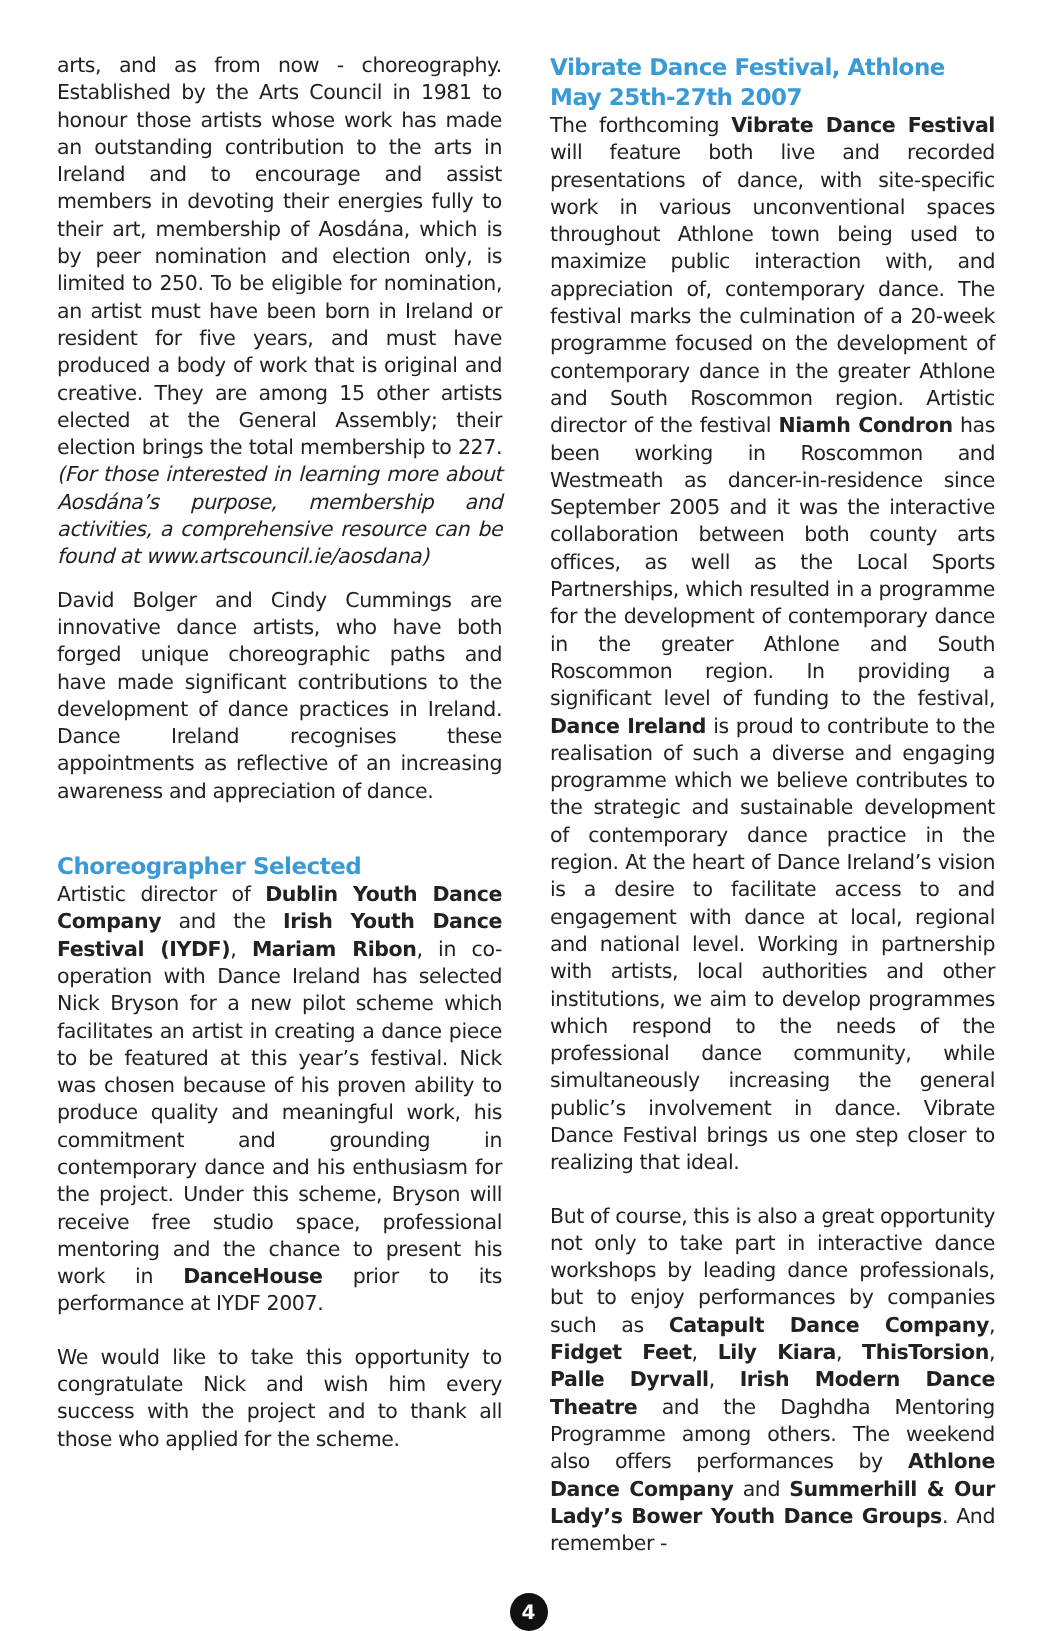arts, and as from now - choreography. Established by the Arts Council in 1981 to honour those artists whose work has made an outstanding contribution to the arts in Ireland and to encourage and assist members in devoting their energies fully to their art, membership of Aosdána, which is by peer nomination and election only, is limited to 250. To be eligible for nomination, an artist must have been born in Ireland or resident for five years, and must have produced a body of work that is original and creative. They are among 15 other artists elected at the General Assembly; their election brings the total membership to 227. (For those interested in learning more about Aosdána’s purpose, membership and activities, a comprehensive resource can be found at www.artscouncil.ie/aosdana)
David Bolger and Cindy Cummings are innovative dance artists, who have both forged unique choreographic paths and have made significant contributions to the development of dance practices in Ireland. Dance Ireland recognises these appointments as reflective of an increasing awareness and appreciation of dance.
Choreographer Selected
Artistic director of Dublin Youth Dance Company and the Irish Youth Dance Festival (IYDF), Mariam Ribon, in co-operation with Dance Ireland has selected Nick Bryson for a new pilot scheme which facilitates an artist in creating a dance piece to be featured at this year’s festival. Nick was chosen because of his proven ability to produce quality and meaningful work, his commitment and grounding in contemporary dance and his enthusiasm for the project. Under this scheme, Bryson will receive free studio space, professional mentoring and the chance to present his work in DanceHouse prior to its performance at IYDF 2007.
We would like to take this opportunity to congratulate Nick and wish him every success with the project and to thank all those who applied for the scheme.
Vibrate Dance Festival, Athlone
May 25th-27th 2007
The forthcoming Vibrate Dance Festival will feature both live and recorded presentations of dance, with site-specific work in various unconventional spaces throughout Athlone town being used to maximize public interaction with, and appreciation of, contemporary dance. The festival marks the culmination of a 20-week programme focused on the development of contemporary dance in the greater Athlone and South Roscommon region. Artistic director of the festival Niamh Condron has been working in Roscommon and Westmeath as dancer-in-residence since September 2005 and it was the interactive collaboration between both county arts offices, as well as the Local Sports Partnerships, which resulted in a programme for the development of contemporary dance in the greater Athlone and South Roscommon region. In providing a significant level of funding to the festival, Dance Ireland is proud to contribute to the realisation of such a diverse and engaging programme which we believe contributes to the strategic and sustainable development of contemporary dance practice in the region. At the heart of Dance Ireland’s vision is a desire to facilitate access to and engagement with dance at local, regional and national level. Working in partnership with artists, local authorities and other institutions, we aim to develop programmes which respond to the needs of the professional dance community, while simultaneously increasing the general public’s involvement in dance. Vibrate Dance Festival brings us one step closer to realizing that ideal.
But of course, this is also a great opportunity not only to take part in interactive dance workshops by leading dance professionals, but to enjoy performances by companies such as Catapult Dance Company, Fidget Feet, Lily Kiara, ThisTorsion, Palle Dyrvall, Irish Modern Dance Theatre and the Daghdha Mentoring Programme among others. The weekend also offers performances by Athlone Dance Company and Summerhill & Our Lady’s Bower Youth Dance Groups. And remember -
4